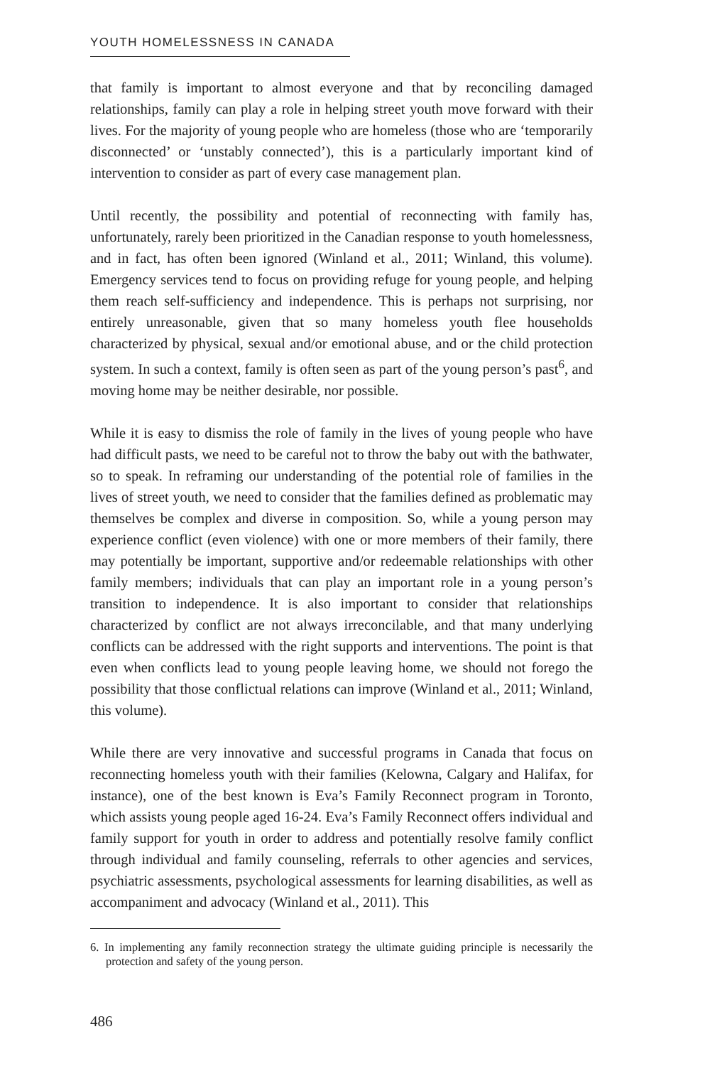YOUTH HOMELESSNESS IN CANADA
that family is important to almost everyone and that by reconciling damaged relationships, family can play a role in helping street youth move forward with their lives. For the majority of young people who are homeless (those who are ‘temporarily disconnected’ or ‘unstably connected’), this is a particularly important kind of intervention to consider as part of every case management plan.
Until recently, the possibility and potential of reconnecting with family has, unfortunately, rarely been prioritized in the Canadian response to youth homelessness, and in fact, has often been ignored (Winland et al., 2011; Winland, this volume). Emergency services tend to focus on providing refuge for young people, and helping them reach self-sufficiency and independence. This is perhaps not surprising, nor entirely unreasonable, given that so many homeless youth flee households characterized by physical, sexual and/or emotional abuse, and or the child protection system. In such a context, family is often seen as part of the young person’s past<sup>6</sup>, and moving home may be neither desirable, nor possible.
While it is easy to dismiss the role of family in the lives of young people who have had difficult pasts, we need to be careful not to throw the baby out with the bathwater, so to speak. In reframing our understanding of the potential role of families in the lives of street youth, we need to consider that the families defined as problematic may themselves be complex and diverse in composition. So, while a young person may experience conflict (even violence) with one or more members of their family, there may potentially be important, supportive and/or redeemable relationships with other family members; individuals that can play an important role in a young person’s transition to independence. It is also important to consider that relationships characterized by conflict are not always irreconcilable, and that many underlying conflicts can be addressed with the right supports and interventions. The point is that even when conflicts lead to young people leaving home, we should not forego the possibility that those conflictual relations can improve (Winland et al., 2011; Winland, this volume).
While there are very innovative and successful programs in Canada that focus on reconnecting homeless youth with their families (Kelowna, Calgary and Halifax, for instance), one of the best known is Eva’s Family Reconnect program in Toronto, which assists young people aged 16-24. Eva’s Family Reconnect offers individual and family support for youth in order to address and potentially resolve family conflict through individual and family counseling, referrals to other agencies and services, psychiatric assessments, psychological assessments for learning disabilities, as well as accompaniment and advocacy (Winland et al., 2011). This
6. In implementing any family reconnection strategy the ultimate guiding principle is necessarily the protection and safety of the young person.
486